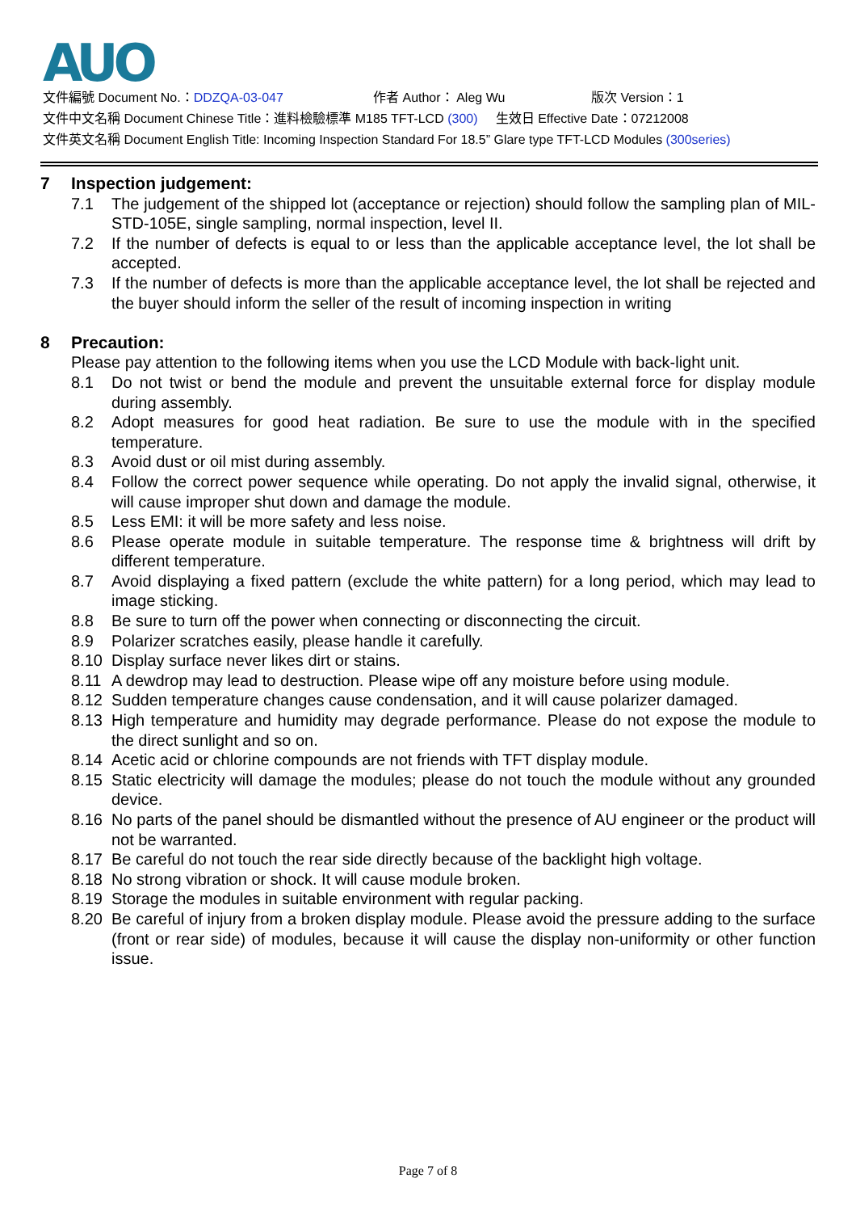AUO
文件編號 Document No.：DDZQA-03-047 作者 Author： Aleg Wu 版次 Version：1
文件中文名稱 Document Chinese Title：進料檢驗標準 M185 TFT-LCD (300) 生效日 Effective Date：07212008
文件英文名稱 Document English Title: Incoming Inspection Standard For 18.5” Glare type TFT-LCD Modules (300series)
7 Inspection judgement:
7.1 The judgement of the shipped lot (acceptance or rejection) should follow the sampling plan of MIL-STD-105E, single sampling, normal inspection, level II.
7.2 If the number of defects is equal to or less than the applicable acceptance level, the lot shall be accepted.
7.3 If the number of defects is more than the applicable acceptance level, the lot shall be rejected and the buyer should inform the seller of the result of incoming inspection in writing
8 Precaution:
Please pay attention to the following items when you use the LCD Module with back-light unit.
8.1 Do not twist or bend the module and prevent the unsuitable external force for display module during assembly.
8.2 Adopt measures for good heat radiation. Be sure to use the module with in the specified temperature.
8.3 Avoid dust or oil mist during assembly.
8.4 Follow the correct power sequence while operating. Do not apply the invalid signal, otherwise, it will cause improper shut down and damage the module.
8.5 Less EMI: it will be more safety and less noise.
8.6 Please operate module in suitable temperature. The response time & brightness will drift by different temperature.
8.7 Avoid displaying a fixed pattern (exclude the white pattern) for a long period, which may lead to image sticking.
8.8 Be sure to turn off the power when connecting or disconnecting the circuit.
8.9 Polarizer scratches easily, please handle it carefully.
8.10 Display surface never likes dirt or stains.
8.11 A dewdrop may lead to destruction. Please wipe off any moisture before using module.
8.12 Sudden temperature changes cause condensation, and it will cause polarizer damaged.
8.13 High temperature and humidity may degrade performance. Please do not expose the module to the direct sunlight and so on.
8.14 Acetic acid or chlorine compounds are not friends with TFT display module.
8.15 Static electricity will damage the modules; please do not touch the module without any grounded device.
8.16 No parts of the panel should be dismantled without the presence of AU engineer or the product will not be warranted.
8.17 Be careful do not touch the rear side directly because of the backlight high voltage.
8.18 No strong vibration or shock. It will cause module broken.
8.19 Storage the modules in suitable environment with regular packing.
8.20 Be careful of injury from a broken display module. Please avoid the pressure adding to the surface (front or rear side) of modules, because it will cause the display non-uniformity or other function issue.
Page 7 of 8